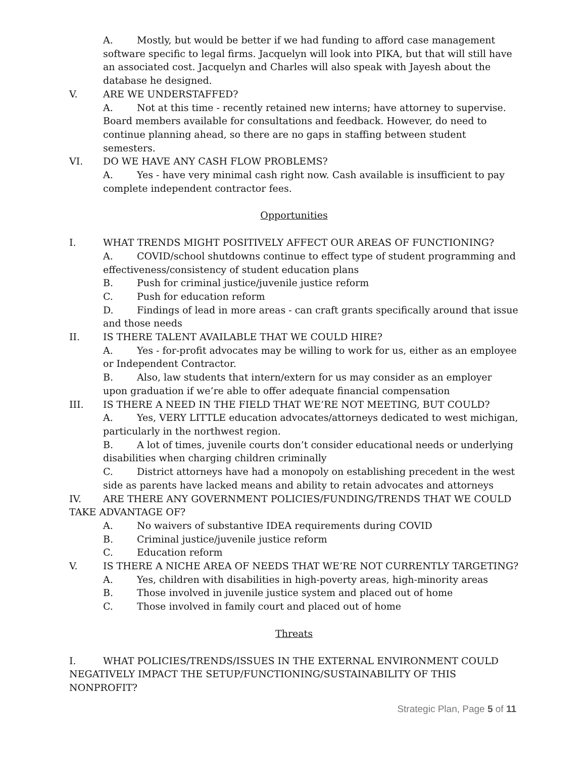A. Mostly, but would be better if we had funding to afford case management software specific to legal firms. Jacquelyn will look into PIKA, but that will still have an associated cost. Jacquelyn and Charles will also speak with Jayesh about the database he designed.
V. ARE WE UNDERSTAFFED?
A. Not at this time - recently retained new interns; have attorney to supervise. Board members available for consultations and feedback. However, do need to continue planning ahead, so there are no gaps in staffing between student semesters.
VI. DO WE HAVE ANY CASH FLOW PROBLEMS?
A. Yes - have very minimal cash right now. Cash available is insufficient to pay complete independent contractor fees.
Opportunities
I. WHAT TRENDS MIGHT POSITIVELY AFFECT OUR AREAS OF FUNCTIONING?
A. COVID/school shutdowns continue to effect type of student programming and effectiveness/consistency of student education plans
B. Push for criminal justice/juvenile justice reform
C. Push for education reform
D. Findings of lead in more areas - can craft grants specifically around that issue and those needs
II. IS THERE TALENT AVAILABLE THAT WE COULD HIRE?
A. Yes - for-profit advocates may be willing to work for us, either as an employee or Independent Contractor.
B. Also, law students that intern/extern for us may consider as an employer upon graduation if we’re able to offer adequate financial compensation
III. IS THERE A NEED IN THE FIELD THAT WE’RE NOT MEETING, BUT COULD?
A. Yes, VERY LITTLE education advocates/attorneys dedicated to west michigan, particularly in the northwest region.
B. A lot of times, juvenile courts don’t consider educational needs or underlying disabilities when charging children criminally
C. District attorneys have had a monopoly on establishing precedent in the west side as parents have lacked means and ability to retain advocates and attorneys
IV. ARE THERE ANY GOVERNMENT POLICIES/FUNDING/TRENDS THAT WE COULD TAKE ADVANTAGE OF?
A. No waivers of substantive IDEA requirements during COVID
B. Criminal justice/juvenile justice reform
C. Education reform
V. IS THERE A NICHE AREA OF NEEDS THAT WE’RE NOT CURRENTLY TARGETING?
A. Yes, children with disabilities in high-poverty areas, high-minority areas
B. Those involved in juvenile justice system and placed out of home
C. Those involved in family court and placed out of home
Threats
I. WHAT POLICIES/TRENDS/ISSUES IN THE EXTERNAL ENVIRONMENT COULD NEGATIVELY IMPACT THE SETUP/FUNCTIONING/SUSTAINABILITY OF THIS NONPROFIT?
Strategic Plan, Page 5 of 11